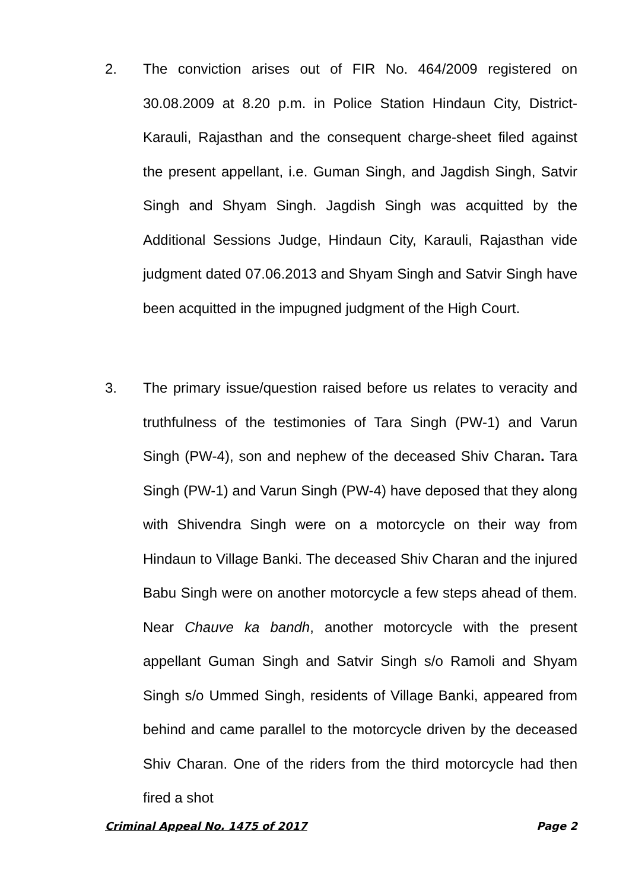2. The conviction arises out of FIR No. 464/2009 registered on 30.08.2009 at 8.20 p.m. in Police Station Hindaun City, District-Karauli, Rajasthan and the consequent charge-sheet filed against the present appellant, i.e. Guman Singh, and Jagdish Singh, Satvir Singh and Shyam Singh. Jagdish Singh was acquitted by the Additional Sessions Judge, Hindaun City, Karauli, Rajasthan vide judgment dated 07.06.2013 and Shyam Singh and Satvir Singh have been acquitted in the impugned judgment of the High Court.
3. The primary issue/question raised before us relates to veracity and truthfulness of the testimonies of Tara Singh (PW-1) and Varun Singh (PW-4), son and nephew of the deceased Shiv Charan. Tara Singh (PW-1) and Varun Singh (PW-4) have deposed that they along with Shivendra Singh were on a motorcycle on their way from Hindaun to Village Banki. The deceased Shiv Charan and the injured Babu Singh were on another motorcycle a few steps ahead of them. Near Chauve ka bandh, another motorcycle with the present appellant Guman Singh and Satvir Singh s/o Ramoli and Shyam Singh s/o Ummed Singh, residents of Village Banki, appeared from behind and came parallel to the motorcycle driven by the deceased Shiv Charan. One of the riders from the third motorcycle had then fired a shot
Criminal Appeal No. 1475 of 2017 Page 2